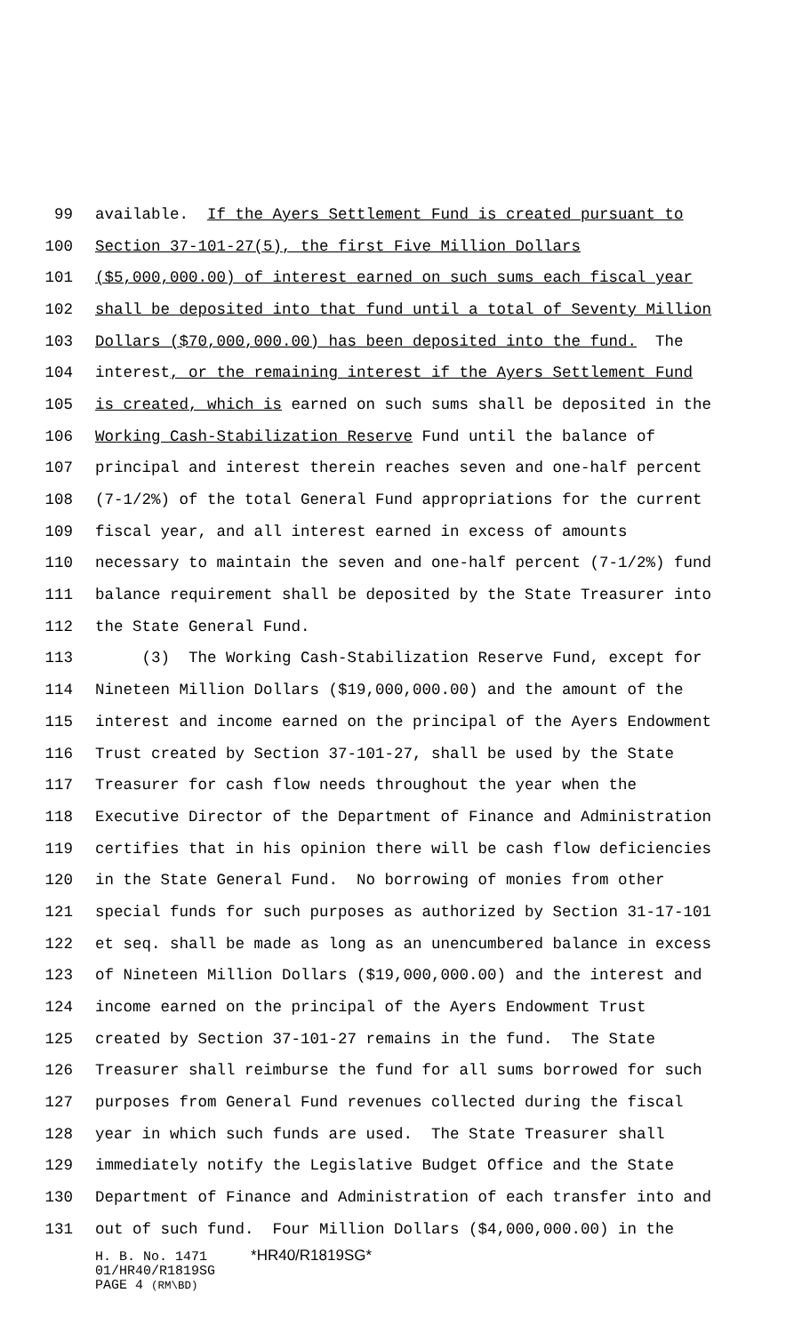99 available. If the Ayers Settlement Fund is created pursuant to
100 Section 37-101-27(5), the first Five Million Dollars
101 ($5,000,000.00) of interest earned on such sums each fiscal year
102 shall be deposited into that fund until a total of Seventy Million
103 Dollars ($70,000,000.00) has been deposited into the fund. The
104 interest, or the remaining interest if the Ayers Settlement Fund
105 is created, which is earned on such sums shall be deposited in the
106 Working Cash-Stabilization Reserve Fund until the balance of
107 principal and interest therein reaches seven and one-half percent
108 (7-1/2%) of the total General Fund appropriations for the current
109 fiscal year, and all interest earned in excess of amounts
110 necessary to maintain the seven and one-half percent (7-1/2%) fund
111 balance requirement shall be deposited by the State Treasurer into
112 the State General Fund.
113 (3) The Working Cash-Stabilization Reserve Fund, except for
114 Nineteen Million Dollars ($19,000,000.00) and the amount of the
115 interest and income earned on the principal of the Ayers Endowment
116 Trust created by Section 37-101-27, shall be used by the State
117 Treasurer for cash flow needs throughout the year when the
118 Executive Director of the Department of Finance and Administration
119 certifies that in his opinion there will be cash flow deficiencies
120 in the State General Fund. No borrowing of monies from other
121 special funds for such purposes as authorized by Section 31-17-101
122 et seq. shall be made as long as an unencumbered balance in excess
123 of Nineteen Million Dollars ($19,000,000.00) and the interest and
124 income earned on the principal of the Ayers Endowment Trust
125 created by Section 37-101-27 remains in the fund. The State
126 Treasurer shall reimburse the fund for all sums borrowed for such
127 purposes from General Fund revenues collected during the fiscal
128 year in which such funds are used. The State Treasurer shall
129 immediately notify the Legislative Budget Office and the State
130 Department of Finance and Administration of each transfer into and
131 out of such fund. Four Million Dollars ($4,000,000.00) in the
H. B. No. 1471 *HR40/R1819SG*
01/HR40/R1819SG
PAGE 4 (RM\BD)